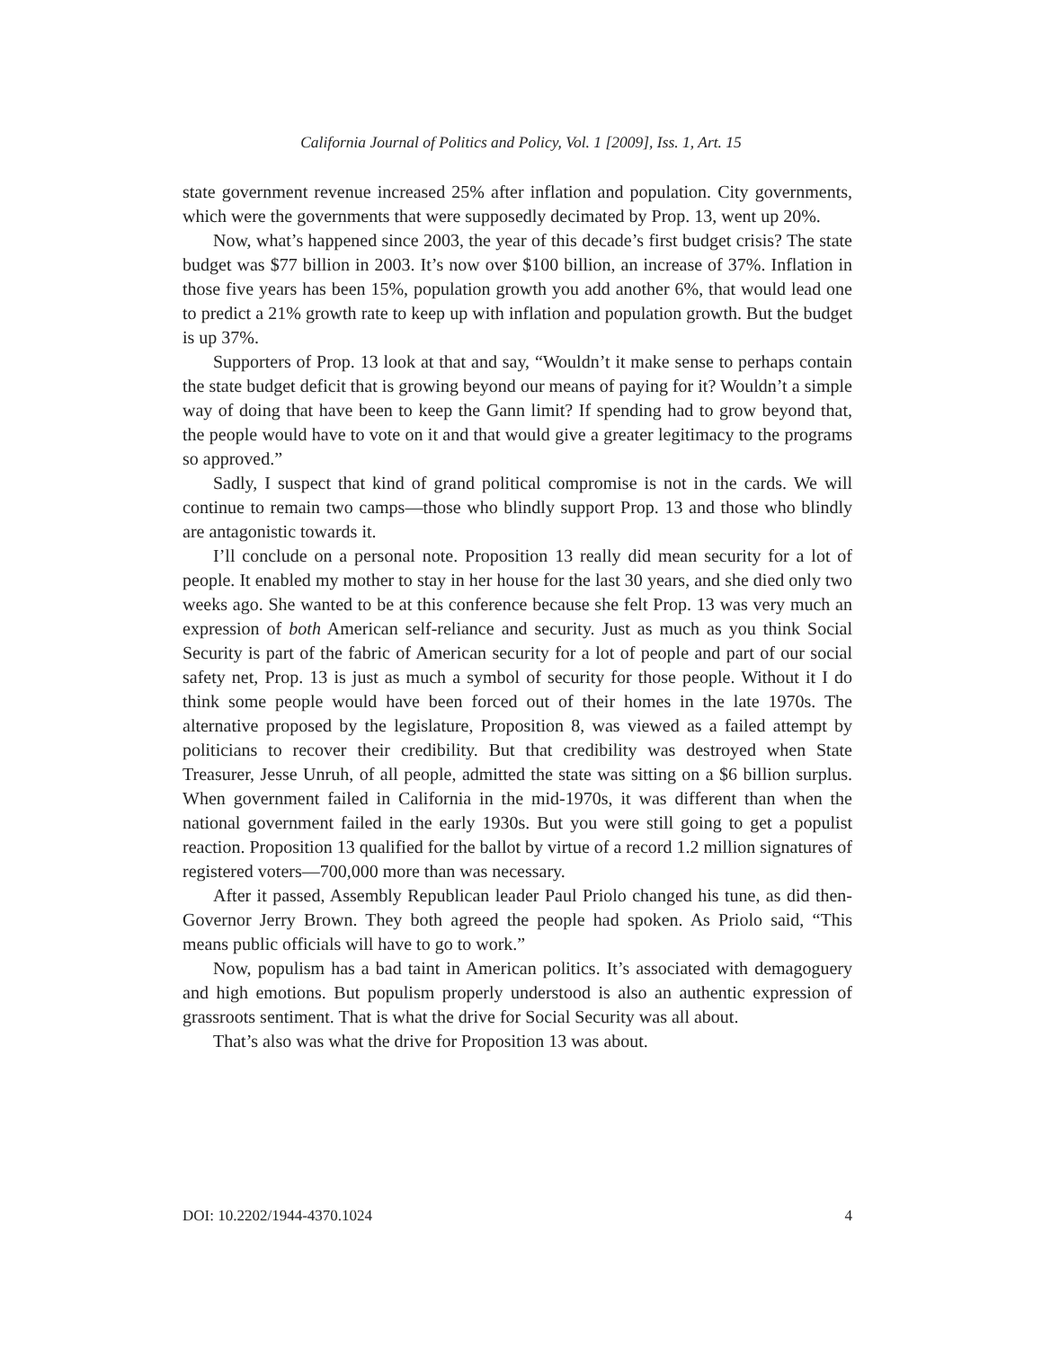California Journal of Politics and Policy, Vol. 1 [2009], Iss. 1, Art. 15
state government revenue increased 25% after inflation and population. City governments, which were the governments that were supposedly decimated by Prop. 13, went up 20%.
Now, what’s happened since 2003, the year of this decade’s first budget crisis? The state budget was $77 billion in 2003. It’s now over $100 billion, an increase of 37%. Inflation in those five years has been 15%, population growth you add another 6%, that would lead one to predict a 21% growth rate to keep up with inflation and population growth. But the budget is up 37%.
Supporters of Prop. 13 look at that and say, “Wouldn’t it make sense to perhaps contain the state budget deficit that is growing beyond our means of paying for it? Wouldn’t a simple way of doing that have been to keep the Gann limit? If spending had to grow beyond that, the people would have to vote on it and that would give a greater legitimacy to the programs so approved.”
Sadly, I suspect that kind of grand political compromise is not in the cards. We will continue to remain two camps—those who blindly support Prop. 13 and those who blindly are antagonistic towards it.
I’ll conclude on a personal note. Proposition 13 really did mean security for a lot of people. It enabled my mother to stay in her house for the last 30 years, and she died only two weeks ago. She wanted to be at this conference because she felt Prop. 13 was very much an expression of both American self-reliance and security. Just as much as you think Social Security is part of the fabric of American security for a lot of people and part of our social safety net, Prop. 13 is just as much a symbol of security for those people. Without it I do think some people would have been forced out of their homes in the late 1970s. The alternative proposed by the legislature, Proposition 8, was viewed as a failed attempt by politicians to recover their credibility. But that credibility was destroyed when State Treasurer, Jesse Unruh, of all people, admitted the state was sitting on a $6 billion surplus. When government failed in California in the mid-1970s, it was different than when the national government failed in the early 1930s. But you were still going to get a populist reaction. Proposition 13 qualified for the ballot by virtue of a record 1.2 million signatures of registered voters—700,000 more than was necessary.
After it passed, Assembly Republican leader Paul Priolo changed his tune, as did then-Governor Jerry Brown. They both agreed the people had spoken. As Priolo said, “This means public officials will have to go to work.”
Now, populism has a bad taint in American politics. It’s associated with demagoguery and high emotions. But populism properly understood is also an authentic expression of grassroots sentiment. That is what the drive for Social Security was all about.
That’s also was what the drive for Proposition 13 was about.
DOI: 10.2202/1944-4370.1024 4